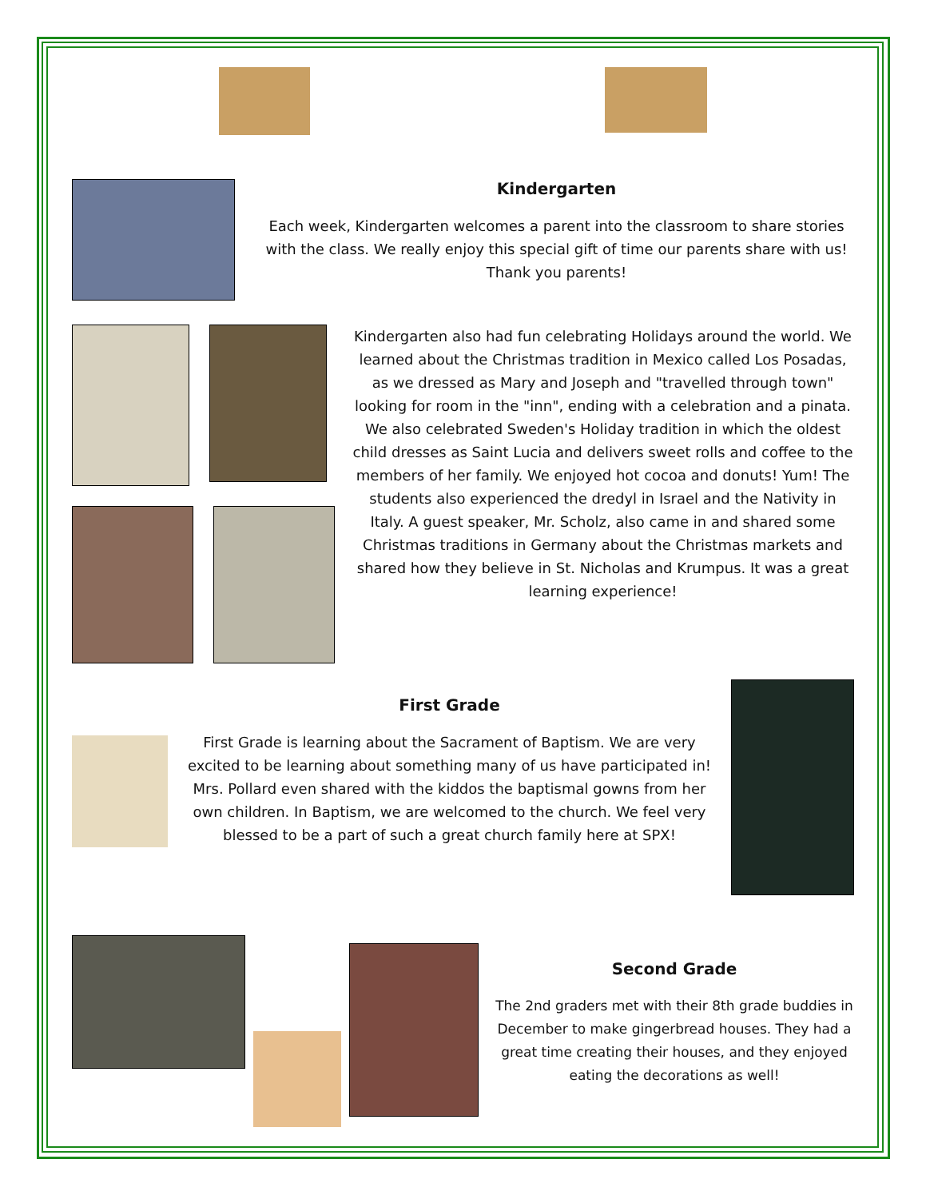Kindergarten
Each week, Kindergarten welcomes a parent into the classroom to share stories with the class. We really enjoy this special gift of time our parents share with us! Thank you parents!
Kindergarten also had fun celebrating Holidays around the world. We learned about the Christmas tradition in Mexico called Los Posadas, as we dressed as Mary and Joseph and "travelled through town" looking for room in the "inn", ending with a celebration and a pinata. We also celebrated Sweden's Holiday tradition in which the oldest child dresses as Saint Lucia and delivers sweet rolls and coffee to the members of her family. We enjoyed hot cocoa and donuts! Yum! The students also experienced the dredyl in Israel and the Nativity in Italy. A guest speaker, Mr. Scholz, also came in and shared some Christmas traditions in Germany about the Christmas markets and shared how they believe in St. Nicholas and Krumpus. It was a great learning experience!
First Grade
First Grade is learning about the Sacrament of Baptism. We are very excited to be learning about something many of us have participated in! Mrs. Pollard even shared with the kiddos the baptismal gowns from her own children. In Baptism, we are welcomed to the church. We feel very blessed to be a part of such a great church family here at SPX!
Second Grade
The 2nd graders met with their 8th grade buddies in December to make gingerbread houses. They had a great time creating their houses, and they enjoyed eating the decorations as well!